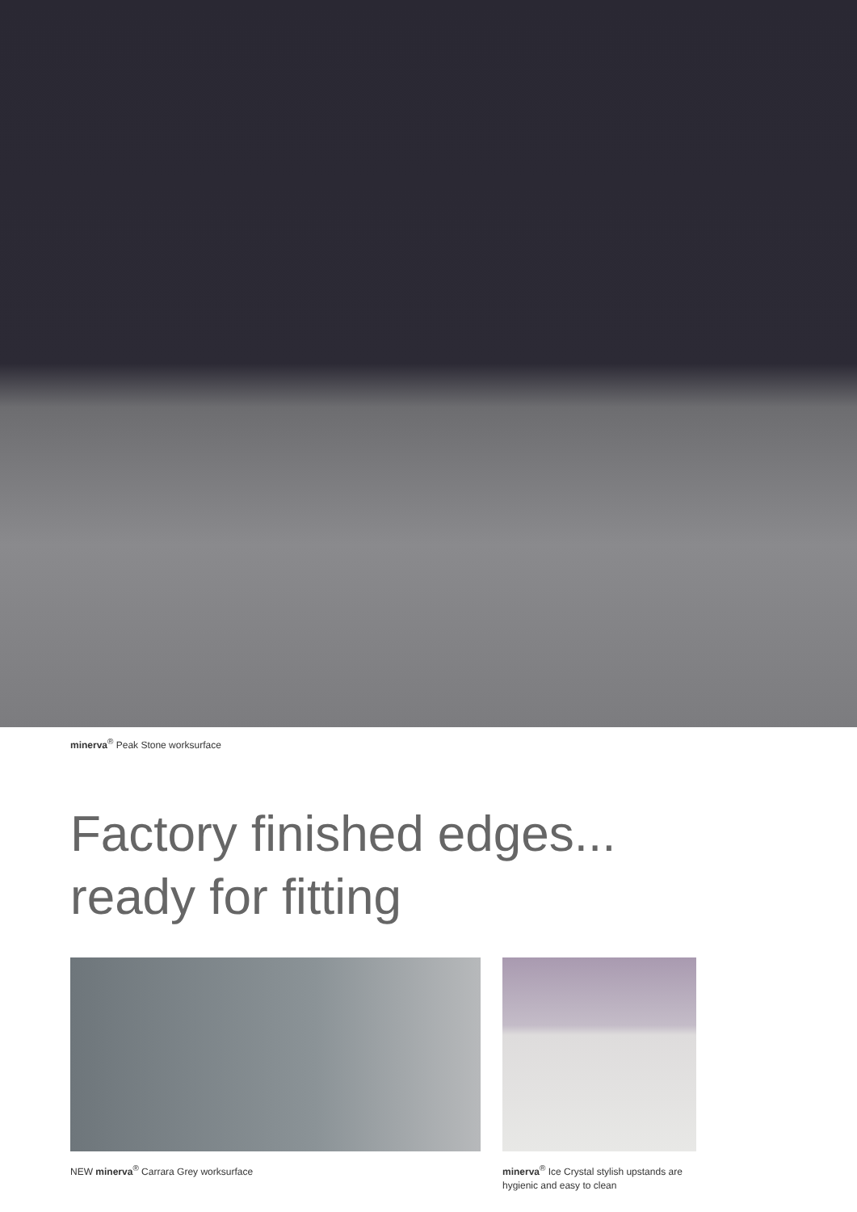minerva<sup>®</sup> Peak Stone worksurface
Factory finished edges...
ready for fitting
NEW minerva<sup>®</sup> Carrara Grey worksurface minerva<sup>®</sup> Ice Crystal stylish upstands are hygienic and easy to clean